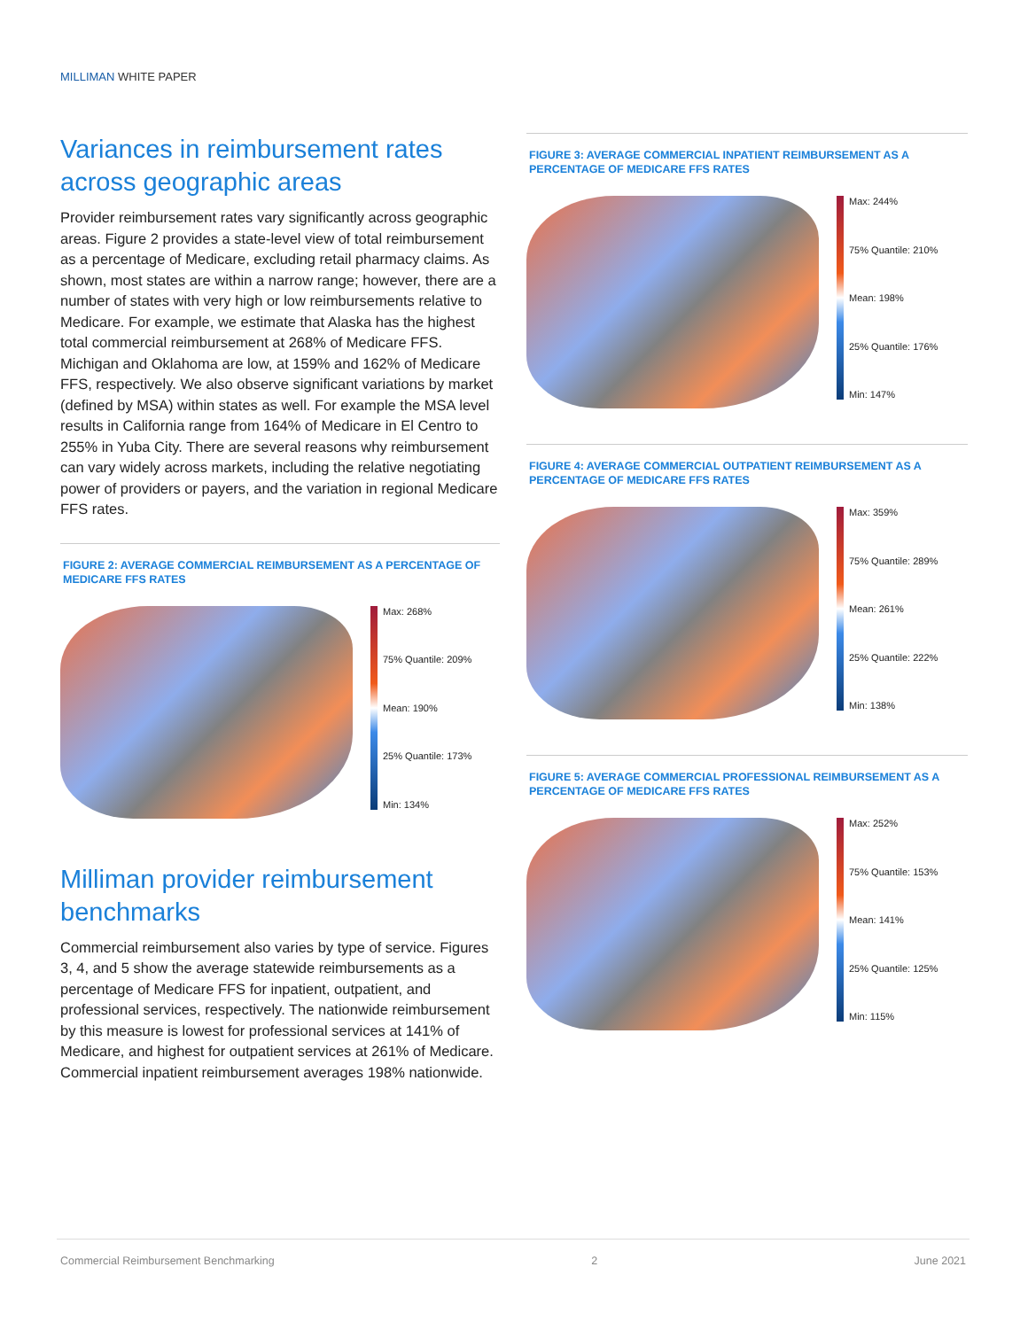MILLIMAN WHITE PAPER
Variances in reimbursement rates across geographic areas
Provider reimbursement rates vary significantly across geographic areas. Figure 2 provides a state-level view of total reimbursement as a percentage of Medicare, excluding retail pharmacy claims. As shown, most states are within a narrow range; however, there are a number of states with very high or low reimbursements relative to Medicare. For example, we estimate that Alaska has the highest total commercial reimbursement at 268% of Medicare FFS. Michigan and Oklahoma are low, at 159% and 162% of Medicare FFS, respectively. We also observe significant variations by market (defined by MSA) within states as well. For example the MSA level results in California range from 164% of Medicare in El Centro to 255% in Yuba City. There are several reasons why reimbursement can vary widely across markets, including the relative negotiating power of providers or payers, and the variation in regional Medicare FFS rates.
FIGURE 2: AVERAGE COMMERCIAL REIMBURSEMENT AS A PERCENTAGE OF MEDICARE FFS RATES
Max: 268%
75% Quantile: 209%
Mean: 190%
25% Quantile: 173%
Min: 134%
Milliman provider reimbursement benchmarks
Commercial reimbursement also varies by type of service. Figures 3, 4, and 5 show the average statewide reimbursements as a percentage of Medicare FFS for inpatient, outpatient, and professional services, respectively. The nationwide reimbursement by this measure is lowest for professional services at 141% of Medicare, and highest for outpatient services at 261% of Medicare. Commercial inpatient reimbursement averages 198% nationwide.
FIGURE 3: AVERAGE COMMERCIAL INPATIENT REIMBURSEMENT AS A PERCENTAGE OF MEDICARE FFS RATES
Max: 244%
75% Quantile: 210%
Mean: 198%
25% Quantile: 176%
Min: 147%
FIGURE 4: AVERAGE COMMERCIAL OUTPATIENT REIMBURSEMENT AS A PERCENTAGE OF MEDICARE FFS RATES
Max: 359%
75% Quantile: 289%
Mean: 261%
25% Quantile: 222%
Min: 138%
FIGURE 5: AVERAGE COMMERCIAL PROFESSIONAL REIMBURSEMENT AS A PERCENTAGE OF MEDICARE FFS RATES
Max: 252%
75% Quantile: 153%
Mean: 141%
25% Quantile: 125%
Min: 115%
Commercial Reimbursement Benchmarking 2 June 2021